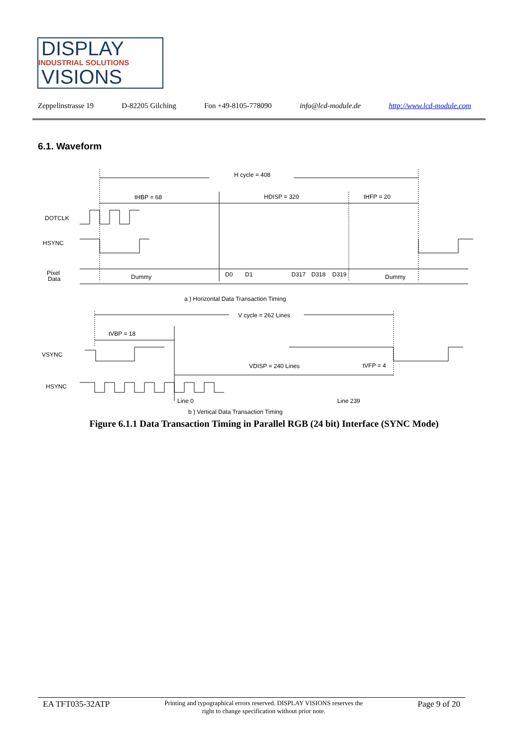DISPLAY
INDUSTRIAL SOLUTIONS
VISIONS
Zeppelinstrasse 19 D-82205 Gilching Fon +49-8105-778090 info@lcd-module.de http://www.lcd-module.com
6.1. Waveform
H cycle = 408
tHBP = 68
HDISP = 320
tHFP = 20
DOTCLK
HSYNC
Pixel
Data
Dummy
D0
D1
D317
D318
D319
Dummy
a ) Horizontal Data Transaction Timing
V cycle = 262 Lines
tVBP = 18
VSYNC
VDISP = 240 Lines
tVFP = 4
HSYNC
Line 0
Line 239
b ) Vertical Data Transaction Timing
Figure 6.1.1 Data Transaction Timing in Parallel RGB (24 bit) Interface (SYNC Mode)
EA TFT035-32ATP Printing and typographical errors reserved. DISPLAY VISIONS reserves the
right to change specification without prior note. Page 9 of 20